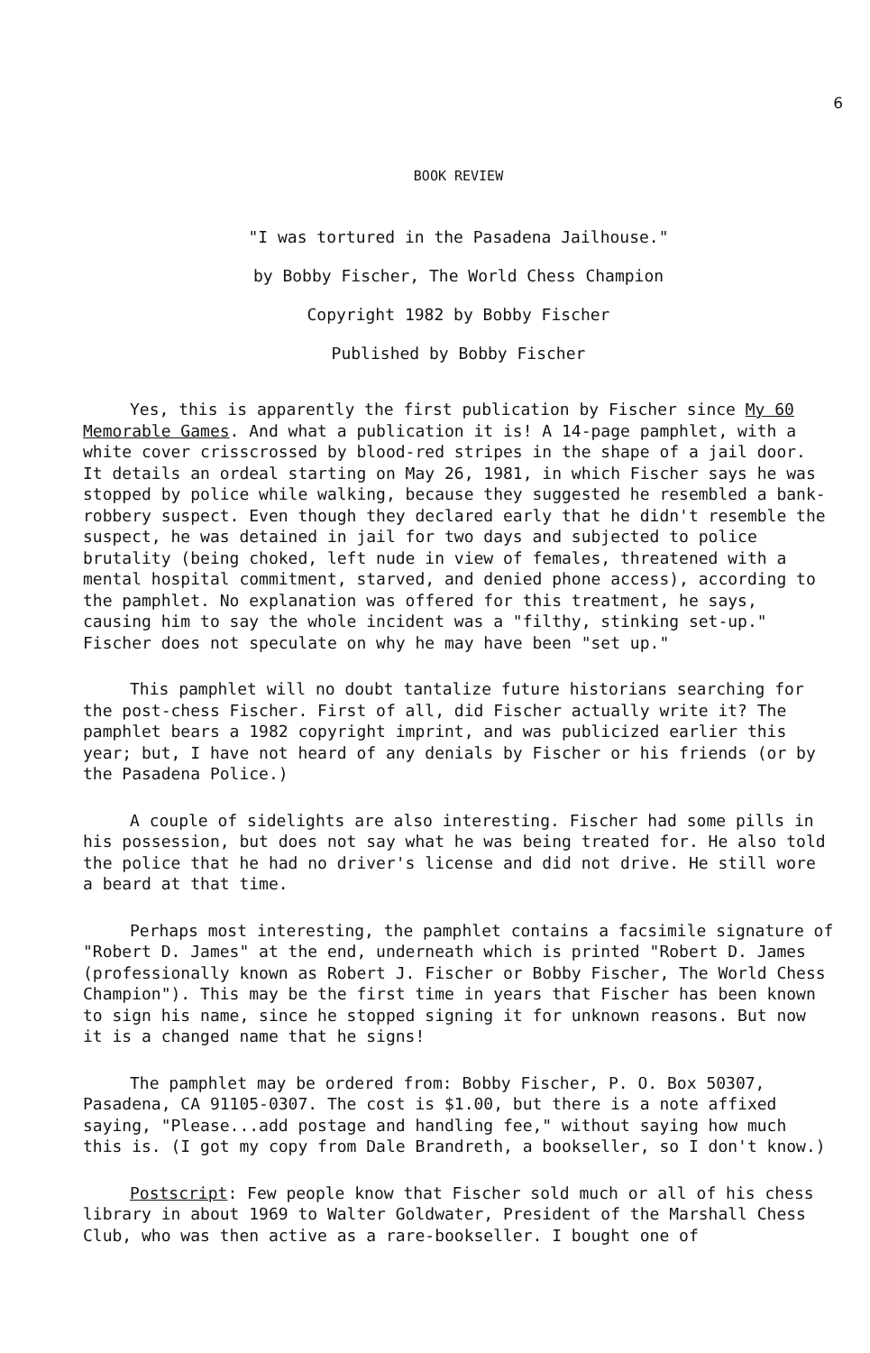6
BOOK REVIEW
"I was tortured in the Pasadena Jailhouse."
by Bobby Fischer, The World Chess Champion
Copyright 1982 by Bobby Fischer
Published by Bobby Fischer
Yes, this is apparently the first publication by Fischer since My 60 Memorable Games. And what a publication it is! A 14-page pamphlet, with a white cover crisscrossed by blood-red stripes in the shape of a jail door. It details an ordeal starting on May 26, 1981, in which Fischer says he was stopped by police while walking, because they suggested he resembled a bank-robbery suspect. Even though they declared early that he didn't resemble the suspect, he was detained in jail for two days and subjected to police brutality (being choked, left nude in view of females, threatened with a mental hospital commitment, starved, and denied phone access), according to the pamphlet. No explanation was offered for this treatment, he says, causing him to say the whole incident was a "filthy, stinking set-up." Fischer does not speculate on why he may have been "set up."
This pamphlet will no doubt tantalize future historians searching for the post-chess Fischer. First of all, did Fischer actually write it? The pamphlet bears a 1982 copyright imprint, and was publicized earlier this year; but, I have not heard of any denials by Fischer or his friends (or by the Pasadena Police.)
A couple of sidelights are also interesting. Fischer had some pills in his possession, but does not say what he was being treated for. He also told the police that he had no driver's license and did not drive. He still wore a beard at that time.
Perhaps most interesting, the pamphlet contains a facsimile signature of "Robert D. James" at the end, underneath which is printed "Robert D. James (professionally known as Robert J. Fischer or Bobby Fischer, The World Chess Champion"). This may be the first time in years that Fischer has been known to sign his name, since he stopped signing it for unknown reasons. But now it is a changed name that he signs!
The pamphlet may be ordered from: Bobby Fischer, P. O. Box 50307, Pasadena, CA 91105-0307. The cost is $1.00, but there is a note affixed saying, "Please...add postage and handling fee," without saying how much this is. (I got my copy from Dale Brandreth, a bookseller, so I don't know.)
Postscript: Few people know that Fischer sold much or all of his chess library in about 1969 to Walter Goldwater, President of the Marshall Chess Club, who was then active as a rare-bookseller. I bought one of